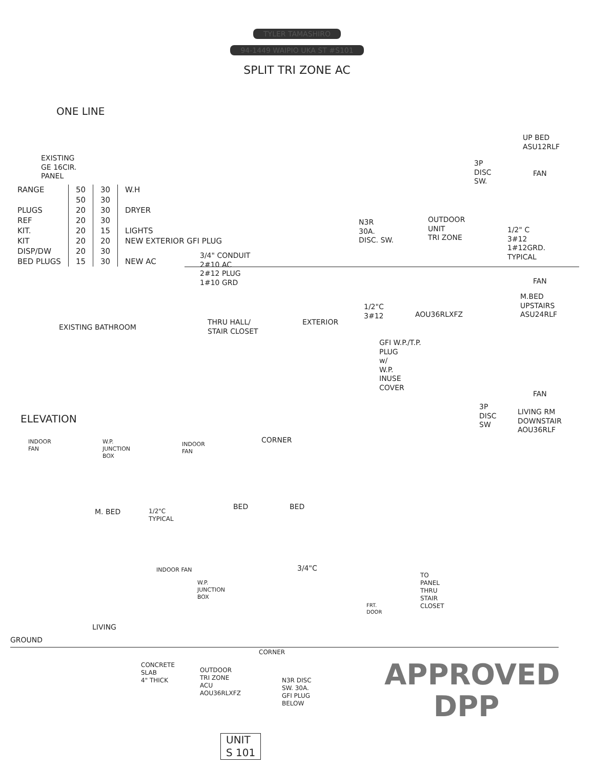TYLER TAMASHIRO
94-1449 WAIPIO UKA ST #S101
SPLIT TRI ZONE AC
ONE LINE
EXISTING GE 16CIR. PANEL
| RANGE | 50 | 30 | W.H |
| | 50 | 30 | |
| PLUGS | 20 | 30 | DRYER |
| REF | 20 | 30 | |
| KIT. | 20 | 15 | LIGHTS |
| KIT | 20 | 20 | NEW EXTERIOR GFI PLUG |
| DISP/DW | 20 | 30 | |
| BED PLUGS | 15 | 30 | NEW AC |
3/4" CONDUIT 2#10 AC 2#12 PLUG 1#10 GRD
N3R 30A. DISC. SW.
OUTDOOR UNIT TRI ZONE
1/2" C 3#12 1#12GRD. TYPICAL
UP BED ASU12RLF
3P DISC SW.
FAN
FAN
M.BED UPSTAIRS ASU24RLF
1/2"C 3#12
AOU36RLXFZ
EXISTING BATHROOM
THRU HALL/ STAIR CLOSET
EXTERIOR
GFI W.P./T.P. PLUG w/ W.P. INUSE COVER
FAN
3P DISC SW
LIVING RM DOWNSTAIR AOU36RLF
ELEVATION
INDOOR FAN
W.P. JUNCTION BOX
INDOOR FAN
CORNER
M. BED
1/2"C TYPICAL
BED
BED
INDOOR FAN
3/4"C
TO PANEL THRU STAIR CLOSET
W.P. JUNCTION BOX
FRT. DOOR
LIVING
GROUND
CORNER
CONCRETE SLAB 4" THICK
OUTDOOR TRI ZONE ACU AOU36RLXFZ
N3R DISC SW. 30A. GFI PLUG BELOW
APPROVED DPP
UNIT S 101